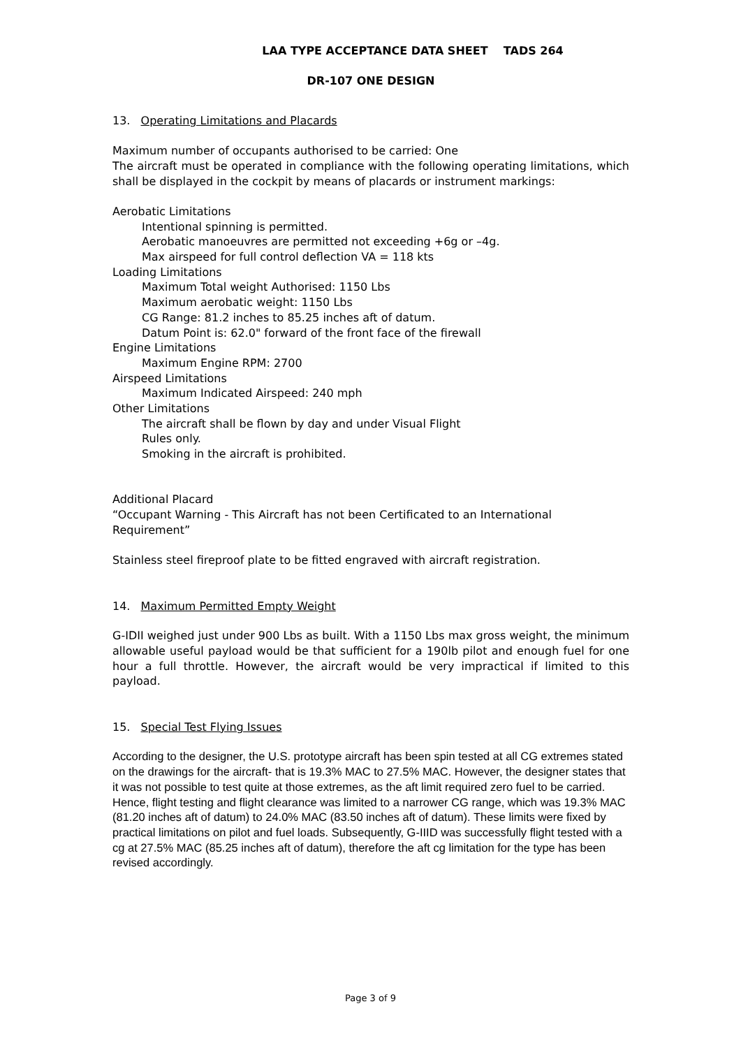LAA TYPE ACCEPTANCE DATA SHEET TADS 264
DR-107 ONE DESIGN
13. Operating Limitations and Placards
Maximum number of occupants authorised to be carried: One
The aircraft must be operated in compliance with the following operating limitations, which shall be displayed in the cockpit by means of placards or instrument markings:
Aerobatic Limitations
Intentional spinning is permitted.
Aerobatic manoeuvres are permitted not exceeding +6g or –4g.
Max airspeed for full control deflection VA = 118 kts
Loading Limitations
Maximum Total weight Authorised: 1150 Lbs
Maximum aerobatic weight: 1150 Lbs
CG Range: 81.2 inches to 85.25 inches aft of datum.
Datum Point is: 62.0" forward of the front face of the firewall
Engine Limitations
Maximum Engine RPM: 2700
Airspeed Limitations
Maximum Indicated Airspeed: 240 mph
Other Limitations
The aircraft shall be flown by day and under Visual Flight
Rules only.
Smoking in the aircraft is prohibited.
Additional Placard
“Occupant Warning - This Aircraft has not been Certificated to an International Requirement”
Stainless steel fireproof plate to be fitted engraved with aircraft registration.
14. Maximum Permitted Empty Weight
G-IDII weighed just under 900 Lbs as built. With a 1150 Lbs max gross weight, the minimum allowable useful payload would be that sufficient for a 190lb pilot and enough fuel for one hour a full throttle. However, the aircraft would be very impractical if limited to this payload.
15. Special Test Flying Issues
According to the designer, the U.S. prototype aircraft has been spin tested at all CG extremes stated on the drawings for the aircraft- that is 19.3% MAC to 27.5% MAC. However, the designer states that it was not possible to test quite at those extremes, as the aft limit required zero fuel to be carried. Hence, flight testing and flight clearance was limited to a narrower CG range, which was 19.3% MAC (81.20 inches aft of datum) to 24.0% MAC (83.50 inches aft of datum). These limits were fixed by practical limitations on pilot and fuel loads. Subsequently, G-IIID was successfully flight tested with a cg at 27.5% MAC (85.25 inches aft of datum), therefore the aft cg limitation for the type has been revised accordingly.
Page 3 of 9